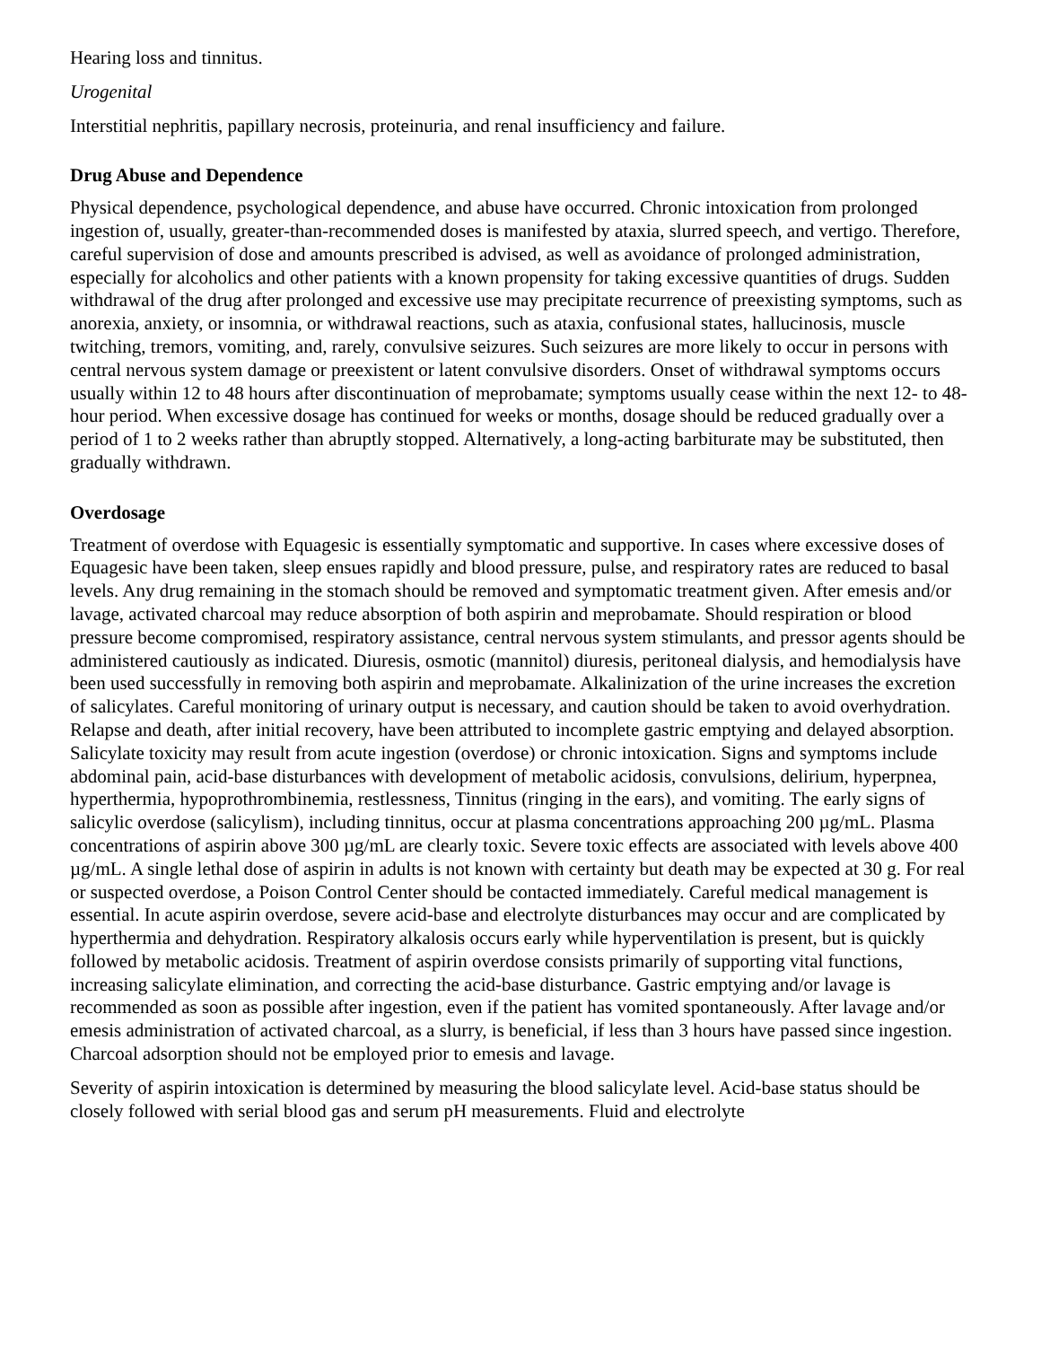Hearing loss and tinnitus.
Urogenital
Interstitial nephritis, papillary necrosis, proteinuria, and renal insufficiency and failure.
Drug Abuse and Dependence
Physical dependence, psychological dependence, and abuse have occurred. Chronic intoxication from prolonged ingestion of, usually, greater-than-recommended doses is manifested by ataxia, slurred speech, and vertigo. Therefore, careful supervision of dose and amounts prescribed is advised, as well as avoidance of prolonged administration, especially for alcoholics and other patients with a known propensity for taking excessive quantities of drugs. Sudden withdrawal of the drug after prolonged and excessive use may precipitate recurrence of preexisting symptoms, such as anorexia, anxiety, or insomnia, or withdrawal reactions, such as ataxia, confusional states, hallucinosis, muscle twitching, tremors, vomiting, and, rarely, convulsive seizures. Such seizures are more likely to occur in persons with central nervous system damage or preexistent or latent convulsive disorders. Onset of withdrawal symptoms occurs usually within 12 to 48 hours after discontinuation of meprobamate; symptoms usually cease within the next 12- to 48-hour period. When excessive dosage has continued for weeks or months, dosage should be reduced gradually over a period of 1 to 2 weeks rather than abruptly stopped. Alternatively, a long-acting barbiturate may be substituted, then gradually withdrawn.
Overdosage
Treatment of overdose with Equagesic is essentially symptomatic and supportive. In cases where excessive doses of Equagesic have been taken, sleep ensues rapidly and blood pressure, pulse, and respiratory rates are reduced to basal levels. Any drug remaining in the stomach should be removed and symptomatic treatment given. After emesis and/or lavage, activated charcoal may reduce absorption of both aspirin and meprobamate. Should respiration or blood pressure become compromised, respiratory assistance, central nervous system stimulants, and pressor agents should be administered cautiously as indicated. Diuresis, osmotic (mannitol) diuresis, peritoneal dialysis, and hemodialysis have been used successfully in removing both aspirin and meprobamate. Alkalinization of the urine increases the excretion of salicylates. Careful monitoring of urinary output is necessary, and caution should be taken to avoid overhydration. Relapse and death, after initial recovery, have been attributed to incomplete gastric emptying and delayed absorption. Salicylate toxicity may result from acute ingestion (overdose) or chronic intoxication. Signs and symptoms include abdominal pain, acid-base disturbances with development of metabolic acidosis, convulsions, delirium, hyperpnea, hyperthermia, hypoprothrombinemia, restlessness, Tinnitus (ringing in the ears), and vomiting. The early signs of salicylic overdose (salicylism), including tinnitus, occur at plasma concentrations approaching 200 µg/mL. Plasma concentrations of aspirin above 300 µg/mL are clearly toxic. Severe toxic effects are associated with levels above 400 µg/mL. A single lethal dose of aspirin in adults is not known with certainty but death may be expected at 30 g. For real or suspected overdose, a Poison Control Center should be contacted immediately. Careful medical management is essential. In acute aspirin overdose, severe acid-base and electrolyte disturbances may occur and are complicated by hyperthermia and dehydration. Respiratory alkalosis occurs early while hyperventilation is present, but is quickly followed by metabolic acidosis. Treatment of aspirin overdose consists primarily of supporting vital functions, increasing salicylate elimination, and correcting the acid-base disturbance. Gastric emptying and/or lavage is recommended as soon as possible after ingestion, even if the patient has vomited spontaneously. After lavage and/or emesis administration of activated charcoal, as a slurry, is beneficial, if less than 3 hours have passed since ingestion. Charcoal adsorption should not be employed prior to emesis and lavage.
Severity of aspirin intoxication is determined by measuring the blood salicylate level. Acid-base status should be closely followed with serial blood gas and serum pH measurements. Fluid and electrolyte